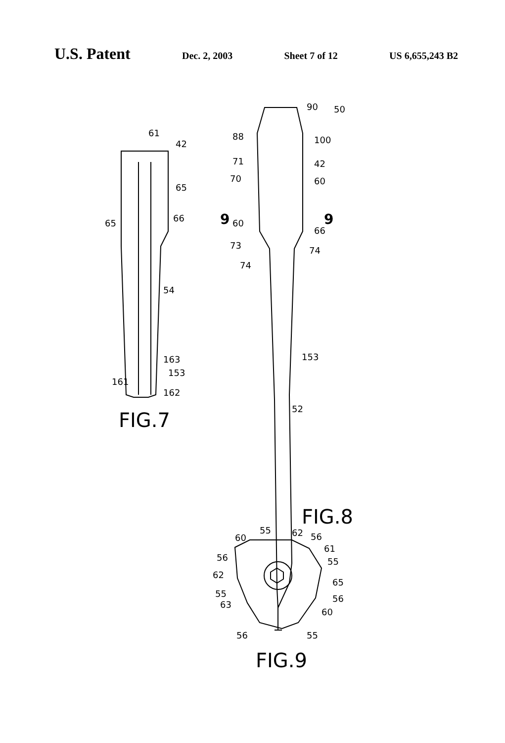U.S. Patent Dec. 2, 2003 Sheet 7 of 12 US 6,655,243 B2
61
42
65
65
66
54
163
153
161
162
FIG.7
90
50
88
100
71
42
70
60
9
60
9
66
73
74
74
153
52
FIG.8
55
60
62
56
61
56
55
62
65
55
63
56
60
56
55
FIG.9